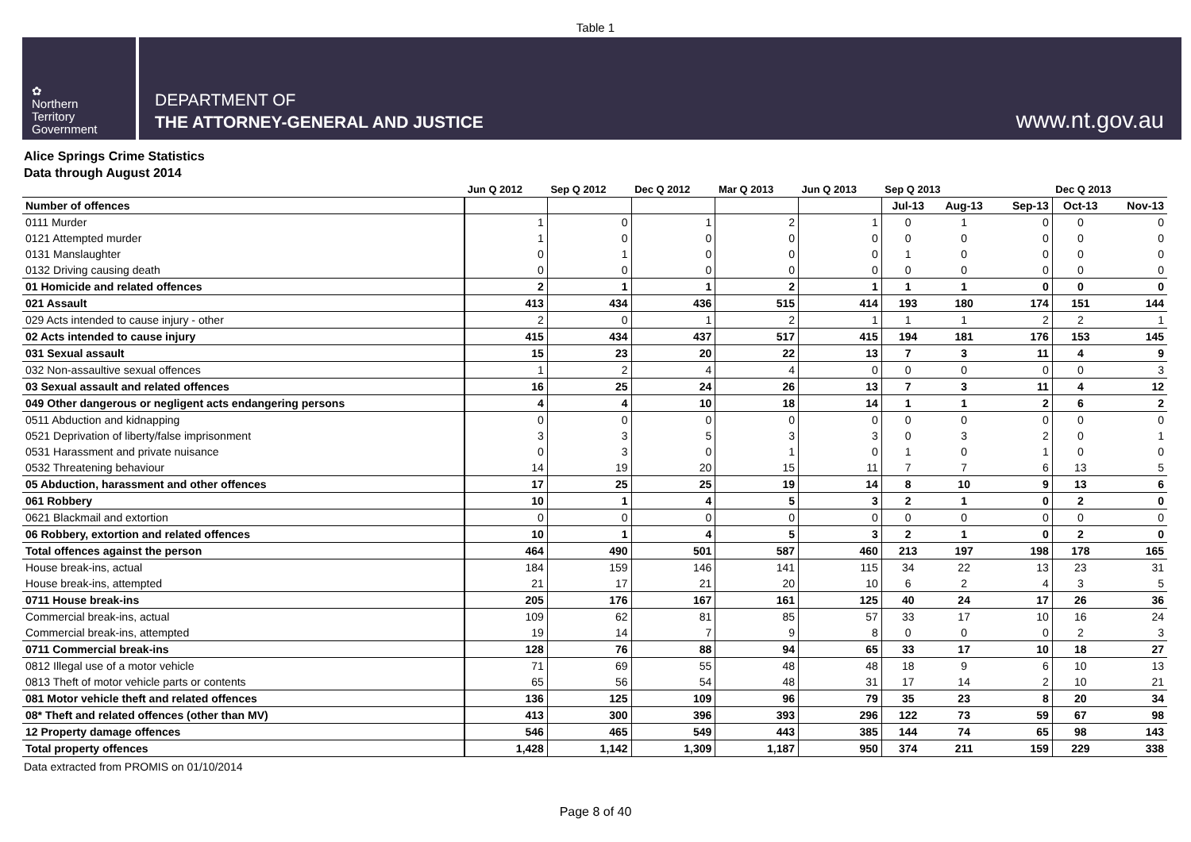Table 1
✿
Northern
Territory
Government
DEPARTMENT OF
THE ATTORNEY-GENERAL AND JUSTICE
www.nt.gov.au
Alice Springs Crime Statistics
Data through August 2014
| | Jun Q 2012 | Sep Q 2012 | Dec Q 2012 | Mar Q 2013 | Jun Q 2013 | Sep Q 2013 | | | Dec Q 2013 | |
| --- | --- | --- | --- | --- | --- | --- | --- | --- | --- | --- |
| Number of offences | | | | | | Jul-13 | Aug-13 | Sep-13 | Oct-13 | Nov-13 |
| 0111 Murder | 1 | 0 | 1 | 2 | 1 | 0 | 1 | 0 | 0 | 0 |
| 0121 Attempted murder | 1 | 0 | 0 | 0 | 0 | 0 | 0 | 0 | 0 | 0 |
| 0131 Manslaughter | 0 | 1 | 0 | 0 | 0 | 1 | 0 | 0 | 0 | 0 |
| 0132 Driving causing death | 0 | 0 | 0 | 0 | 0 | 0 | 0 | 0 | 0 | 0 |
| 01 Homicide and related offences | 2 | 1 | 1 | 2 | 1 | 1 | 1 | 0 | 0 | 0 |
| 021 Assault | 413 | 434 | 436 | 515 | 414 | 193 | 180 | 174 | 151 | 144 |
| 029 Acts intended to cause injury - other | 2 | 0 | 1 | 2 | 1 | 1 | 1 | 2 | 2 | 1 |
| 02 Acts intended to cause injury | 415 | 434 | 437 | 517 | 415 | 194 | 181 | 176 | 153 | 145 |
| 031 Sexual assault | 15 | 23 | 20 | 22 | 13 | 7 | 3 | 11 | 4 | 9 |
| 032 Non-assaultive sexual offences | 1 | 2 | 4 | 4 | 0 | 0 | 0 | 0 | 0 | 3 |
| 03 Sexual assault and related offences | 16 | 25 | 24 | 26 | 13 | 7 | 3 | 11 | 4 | 12 |
| 049 Other dangerous or negligent acts endangering persons | 4 | 4 | 10 | 18 | 14 | 1 | 1 | 2 | 6 | 2 |
| 0511 Abduction and kidnapping | 0 | 0 | 0 | 0 | 0 | 0 | 0 | 0 | 0 | 0 |
| 0521 Deprivation of liberty/false imprisonment | 3 | 3 | 5 | 3 | 3 | 0 | 3 | 2 | 0 | 1 |
| 0531 Harassment and private nuisance | 0 | 3 | 0 | 1 | 0 | 1 | 0 | 1 | 0 | 0 |
| 0532 Threatening behaviour | 14 | 19 | 20 | 15 | 11 | 7 | 7 | 6 | 13 | 5 |
| 05 Abduction, harassment and other offences | 17 | 25 | 25 | 19 | 14 | 8 | 10 | 9 | 13 | 6 |
| 061 Robbery | 10 | 1 | 4 | 5 | 3 | 2 | 1 | 0 | 2 | 0 |
| 0621 Blackmail and extortion | 0 | 0 | 0 | 0 | 0 | 0 | 0 | 0 | 0 | 0 |
| 06 Robbery, extortion and related offences | 10 | 1 | 4 | 5 | 3 | 2 | 1 | 0 | 2 | 0 |
| Total offences against the person | 464 | 490 | 501 | 587 | 460 | 213 | 197 | 198 | 178 | 165 |
| House break-ins, actual | 184 | 159 | 146 | 141 | 115 | 34 | 22 | 13 | 23 | 31 |
| House break-ins, attempted | 21 | 17 | 21 | 20 | 10 | 6 | 2 | 4 | 3 | 5 |
| 0711 House break-ins | 205 | 176 | 167 | 161 | 125 | 40 | 24 | 17 | 26 | 36 |
| Commercial break-ins, actual | 109 | 62 | 81 | 85 | 57 | 33 | 17 | 10 | 16 | 24 |
| Commercial break-ins, attempted | 19 | 14 | 7 | 9 | 8 | 0 | 0 | 0 | 2 | 3 |
| 0711 Commercial break-ins | 128 | 76 | 88 | 94 | 65 | 33 | 17 | 10 | 18 | 27 |
| 0812 Illegal use of a motor vehicle | 71 | 69 | 55 | 48 | 48 | 18 | 9 | 6 | 10 | 13 |
| 0813 Theft of motor vehicle parts or contents | 65 | 56 | 54 | 48 | 31 | 17 | 14 | 2 | 10 | 21 |
| 081 Motor vehicle theft and related offences | 136 | 125 | 109 | 96 | 79 | 35 | 23 | 8 | 20 | 34 |
| 08* Theft and related offences (other than MV) | 413 | 300 | 396 | 393 | 296 | 122 | 73 | 59 | 67 | 98 |
| 12 Property damage offences | 546 | 465 | 549 | 443 | 385 | 144 | 74 | 65 | 98 | 143 |
| Total property offences | 1,428 | 1,142 | 1,309 | 1,187 | 950 | 374 | 211 | 159 | 229 | 338 |
Data extracted from PROMIS on 01/10/2014
Page 8 of 40